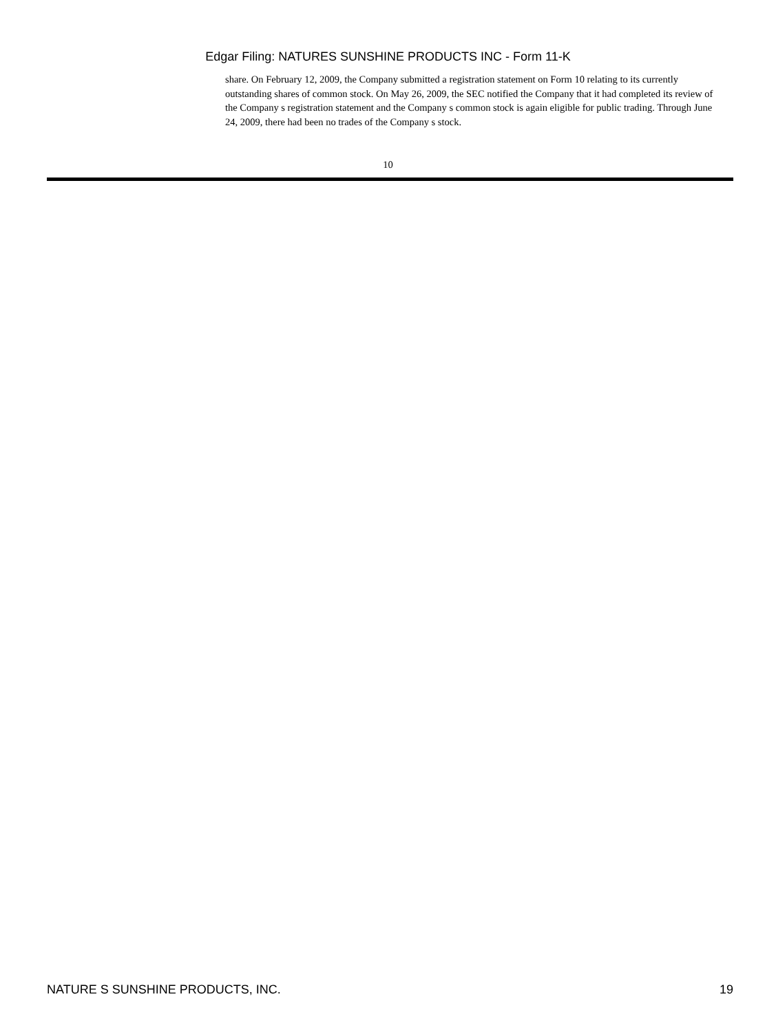Edgar Filing: NATURES SUNSHINE PRODUCTS INC - Form 11-K
share. On February 12, 2009, the Company submitted a registration statement on Form 10 relating to its currently outstanding shares of common stock. On May 26, 2009, the SEC notified the Company that it had completed its review of the Company s registration statement and the Company s common stock is again eligible for public trading. Through June 24, 2009, there had been no trades of the Company s stock.
10
NATURE S SUNSHINE PRODUCTS, INC. 19